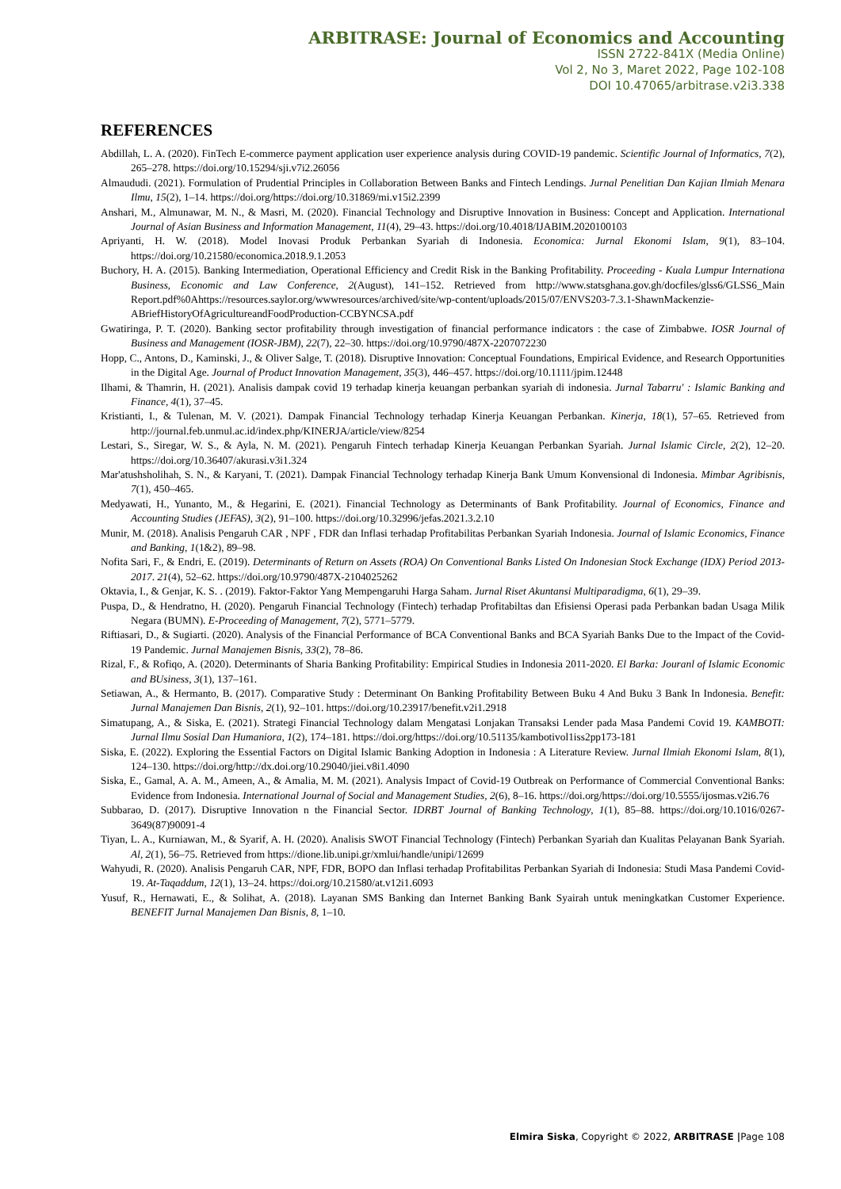ARBITRASE: Journal of Economics and Accounting
ISSN 2722-841X (Media Online)
Vol 2, No 3, Maret 2022, Page 102-108
DOI 10.47065/arbitrase.v2i3.338
REFERENCES
Abdillah, L. A. (2020). FinTech E-commerce payment application user experience analysis during COVID-19 pandemic. Scientific Journal of Informatics, 7(2), 265–278. https://doi.org/10.15294/sji.v7i2.26056
Almaududi. (2021). Formulation of Prudential Principles in Collaboration Between Banks and Fintech Lendings. Jurnal Penelitian Dan Kajian Ilmiah Menara Ilmu, 15(2), 1–14. https://doi.org/https://doi.org/10.31869/mi.v15i2.2399
Anshari, M., Almunawar, M. N., & Masri, M. (2020). Financial Technology and Disruptive Innovation in Business: Concept and Application. International Journal of Asian Business and Information Management, 11(4), 29–43. https://doi.org/10.4018/IJABIM.2020100103
Apriyanti, H. W. (2018). Model Inovasi Produk Perbankan Syariah di Indonesia. Economica: Jurnal Ekonomi Islam, 9(1), 83–104. https://doi.org/10.21580/economica.2018.9.1.2053
Buchory, H. A. (2015). Banking Intermediation, Operational Efficiency and Credit Risk in the Banking Profitability. Proceeding - Kuala Lumpur Internationa Business, Economic and Law Conference, 2(August), 141–152. Retrieved from http://www.statsghana.gov.gh/docfiles/glss6/GLSS6_Main Report.pdf%0Ahttps://resources.saylor.org/wwwresources/archived/site/wp-content/uploads/2015/07/ENVS203-7.3.1-ShawnMackenzie-ABriefHistoryOfAgricultureandFoodProduction-CCBYNCSA.pdf
Gwatiringa, P. T. (2020). Banking sector profitability through investigation of financial performance indicators : the case of Zimbabwe. IOSR Journal of Business and Management (IOSR-JBM), 22(7), 22–30. https://doi.org/10.9790/487X-2207072230
Hopp, C., Antons, D., Kaminski, J., & Oliver Salge, T. (2018). Disruptive Innovation: Conceptual Foundations, Empirical Evidence, and Research Opportunities in the Digital Age. Journal of Product Innovation Management, 35(3), 446–457. https://doi.org/10.1111/jpim.12448
Ilhami, & Thamrin, H. (2021). Analisis dampak covid 19 terhadap kinerja keuangan perbankan syariah di indonesia. Jurnal Tabarru' : Islamic Banking and Finance, 4(1), 37–45.
Kristianti, I., & Tulenan, M. V. (2021). Dampak Financial Technology terhadap Kinerja Keuangan Perbankan. Kinerja, 18(1), 57–65. Retrieved from http://journal.feb.unmul.ac.id/index.php/KINERJA/article/view/8254
Lestari, S., Siregar, W. S., & Ayla, N. M. (2021). Pengaruh Fintech terhadap Kinerja Keuangan Perbankan Syariah. Jurnal Islamic Circle, 2(2), 12–20. https://doi.org/10.36407/akurasi.v3i1.324
Mar'atushsholihah, S. N., & Karyani, T. (2021). Dampak Financial Technology terhadap Kinerja Bank Umum Konvensional di Indonesia. Mimbar Agribisnis, 7(1), 450–465.
Medyawati, H., Yunanto, M., & Hegarini, E. (2021). Financial Technology as Determinants of Bank Profitability. Journal of Economics, Finance and Accounting Studies (JEFAS), 3(2), 91–100. https://doi.org/10.32996/jefas.2021.3.2.10
Munir, M. (2018). Analisis Pengaruh CAR , NPF , FDR dan Inflasi terhadap Profitabilitas Perbankan Syariah Indonesia. Journal of Islamic Economics, Finance and Banking, 1(1&2), 89–98.
Nofita Sari, F., & Endri, E. (2019). Determinants of Return on Assets (ROA) On Conventional Banks Listed On Indonesian Stock Exchange (IDX) Period 2013-2017. 21(4), 52–62. https://doi.org/10.9790/487X-2104025262
Oktavia, I., & Genjar, K. S. . (2019). Faktor-Faktor Yang Mempengaruhi Harga Saham. Jurnal Riset Akuntansi Multiparadigma, 6(1), 29–39.
Puspa, D., & Hendratno, H. (2020). Pengaruh Financial Technology (Fintech) terhadap Profitabiltas dan Efisiensi Operasi pada Perbankan badan Usaga Milik Negara (BUMN). E-Proceeding of Management, 7(2), 5771–5779.
Riftiasari, D., & Sugiarti. (2020). Analysis of the Financial Performance of BCA Conventional Banks and BCA Syariah Banks Due to the Impact of the Covid-19 Pandemic. Jurnal Manajemen Bisnis, 33(2), 78–86.
Rizal, F., & Rofiqo, A. (2020). Determinants of Sharia Banking Profitability: Empirical Studies in Indonesia 2011-2020. El Barka: Jouranl of Islamic Economic and BUsiness, 3(1), 137–161.
Setiawan, A., & Hermanto, B. (2017). Comparative Study : Determinant On Banking Profitability Between Buku 4 And Buku 3 Bank In Indonesia. Benefit: Jurnal Manajemen Dan Bisnis, 2(1), 92–101. https://doi.org/10.23917/benefit.v2i1.2918
Simatupang, A., & Siska, E. (2021). Strategi Financial Technology dalam Mengatasi Lonjakan Transaksi Lender pada Masa Pandemi Covid 19. KAMBOTI: Jurnal Ilmu Sosial Dan Humaniora, 1(2), 174–181. https://doi.org/https://doi.org/10.51135/kambotivol1iss2pp173-181
Siska, E. (2022). Exploring the Essential Factors on Digital Islamic Banking Adoption in Indonesia : A Literature Review. Jurnal Ilmiah Ekonomi Islam, 8(1), 124–130. https://doi.org/http://dx.doi.org/10.29040/jiei.v8i1.4090
Siska, E., Gamal, A. A. M., Ameen, A., & Amalia, M. M. (2021). Analysis Impact of Covid-19 Outbreak on Performance of Commercial Conventional Banks: Evidence from Indonesia. International Journal of Social and Management Studies, 2(6), 8–16. https://doi.org/https://doi.org/10.5555/ijosmas.v2i6.76
Subbarao, D. (2017). Disruptive Innovation n the Financial Sector. IDRBT Journal of Banking Technology, 1(1), 85–88. https://doi.org/10.1016/0267-3649(87)90091-4
Tiyan, L. A., Kurniawan, M., & Syarif, A. H. (2020). Analisis SWOT Financial Technology (Fintech) Perbankan Syariah dan Kualitas Pelayanan Bank Syariah. Al, 2(1), 56–75. Retrieved from https://dione.lib.unipi.gr/xmlui/handle/unipi/12699
Wahyudi, R. (2020). Analisis Pengaruh CAR, NPF, FDR, BOPO dan Inflasi terhadap Profitabilitas Perbankan Syariah di Indonesia: Studi Masa Pandemi Covid-19. At-Taqaddum, 12(1), 13–24. https://doi.org/10.21580/at.v12i1.6093
Yusuf, R., Hernawati, E., & Solihat, A. (2018). Layanan SMS Banking dan Internet Banking Bank Syairah untuk meningkatkan Customer Experience. BENEFIT Jurnal Manajemen Dan Bisnis, 8, 1–10.
Elmira Siska, Copyright © 2022, ARBITRASE |Page 108